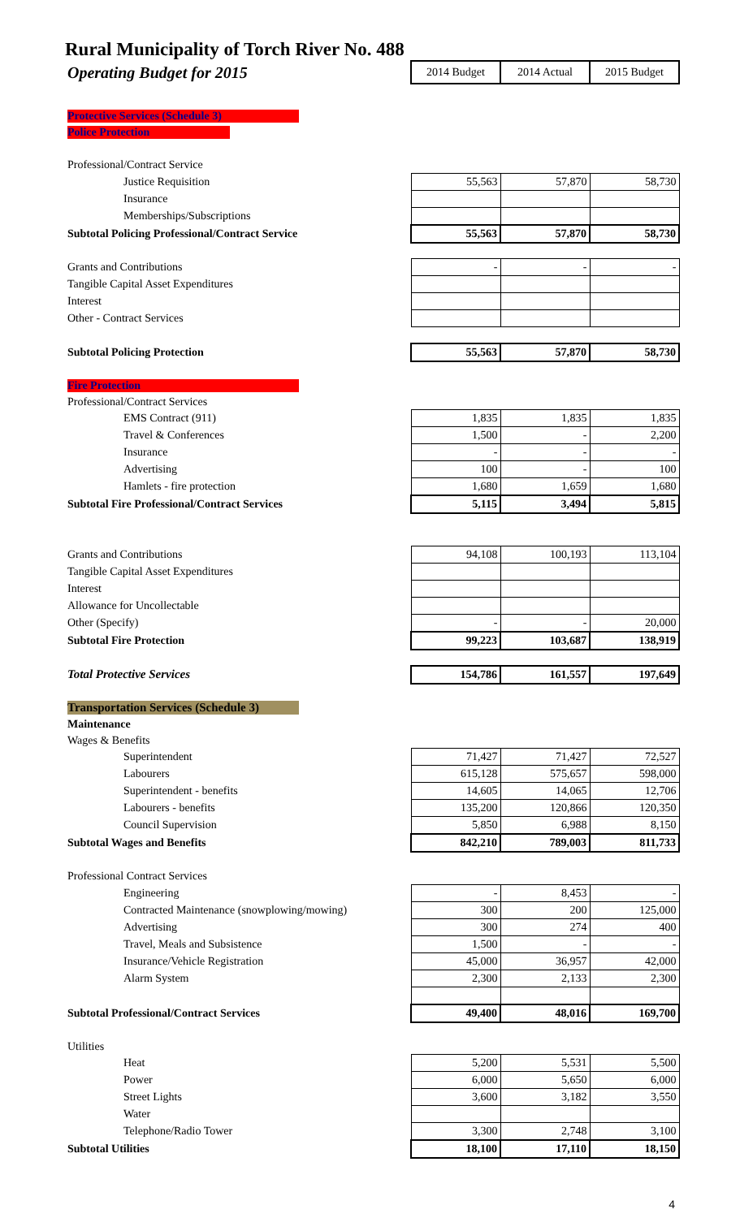Rural Municipality of Torch River No. 488
| Operating Budget for 2015 | 2014 Budget | 2014 Actual | 2015 Budget |
| Protective Services (Schedule 3) | | | |
| Police Protection | | | |
| Professional/Contract Service | | | |
| Justice Requisition | 55,563 | 57,870 | 58,730 |
| Insurance | | | |
| Memberships/Subscriptions | | | |
| Subtotal Policing Professional/Contract Service | 55,563 | 57,870 | 58,730 |
| Grants and Contributions | - | - | - |
| Tangible Capital Asset Expenditures | | | |
| Interest | | | |
| Other - Contract Services | | | |
| Subtotal Policing Protection | 55,563 | 57,870 | 58,730 |
| Fire Protection | | | |
| Professional/Contract Services | | | |
| EMS Contract (911) | 1,835 | 1,835 | 1,835 |
| Travel & Conferences | 1,500 | - | 2,200 |
| Insurance | - | - | - |
| Advertising | 100 | - | 100 |
| Hamlets - fire protection | 1,680 | 1,659 | 1,680 |
| Subtotal Fire Professional/Contract Services | 5,115 | 3,494 | 5,815 |
| Grants and Contributions | 94,108 | 100,193 | 113,104 |
| Tangible Capital Asset Expenditures | | | |
| Interest | | | |
| Allowance for Uncollectable | | | |
| Other (Specify) | - | - | 20,000 |
| Subtotal Fire Protection | 99,223 | 103,687 | 138,919 |
| Total Protective Services | 154,786 | 161,557 | 197,649 |
| Transportation Services (Schedule 3) | | | |
| Maintenance | | | |
| Wages & Benefits | | | |
| Superintendent | 71,427 | 71,427 | 72,527 |
| Labourers | 615,128 | 575,657 | 598,000 |
| Superintendent - benefits | 14,605 | 14,065 | 12,706 |
| Labourers - benefits | 135,200 | 120,866 | 120,350 |
| Council Supervision | 5,850 | 6,988 | 8,150 |
| Subtotal Wages and Benefits | 842,210 | 789,003 | 811,733 |
| Professional Contract Services | | | |
| Engineering | - | 8,453 | - |
| Contracted Maintenance (snowplowing/mowing) | 300 | 200 | 125,000 |
| Advertising | 300 | 274 | 400 |
| Travel, Meals and Subsistence | 1,500 | - | - |
| Insurance/Vehicle Registration | 45,000 | 36,957 | 42,000 |
| Alarm System | 2,300 | 2,133 | 2,300 |
| Subtotal Professional/Contract Services | 49,400 | 48,016 | 169,700 |
| Utilities | | | |
| Heat | 5,200 | 5,531 | 5,500 |
| Power | 6,000 | 5,650 | 6,000 |
| Street Lights | 3,600 | 3,182 | 3,550 |
| Water | | | |
| Telephone/Radio Tower | 3,300 | 2,748 | 3,100 |
| Subtotal Utilities | 18,100 | 17,110 | 18,150 |
4